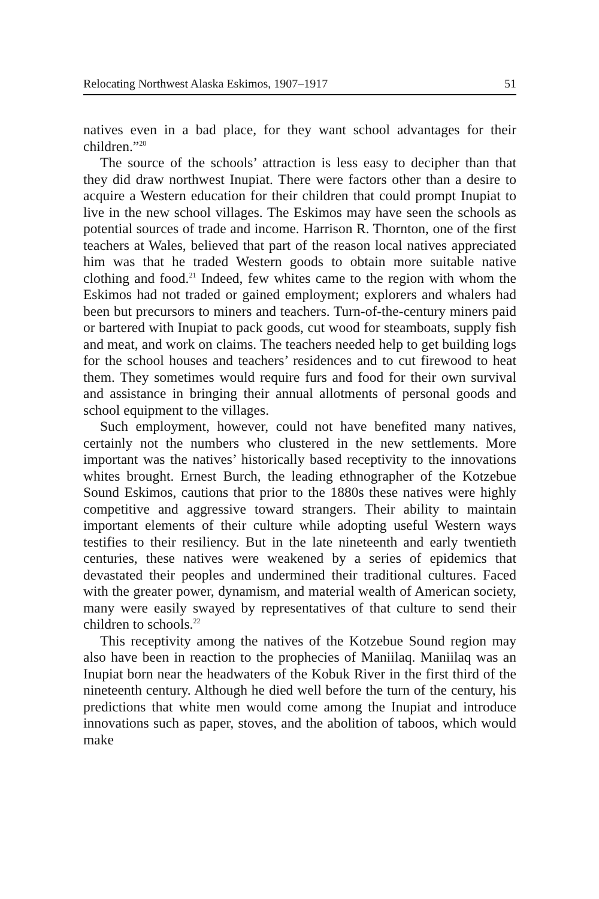Relocating Northwest Alaska Eskimos, 1907–1917 51
natives even in a bad place, for they want school advantages for their children.”<sup>20</sup>
The source of the schools’ attraction is less easy to decipher than that they did draw northwest Inupiat. There were factors other than a desire to acquire a Western education for their children that could prompt Inupiat to live in the new school villages. The Eskimos may have seen the schools as potential sources of trade and income. Harrison R. Thornton, one of the first teachers at Wales, believed that part of the reason local natives appreciated him was that he traded Western goods to obtain more suitable native clothing and food.<sup>21</sup> Indeed, few whites came to the region with whom the Eskimos had not traded or gained employment; explorers and whalers had been but precursors to miners and teachers. Turn-of-the-century miners paid or bartered with Inupiat to pack goods, cut wood for steamboats, supply fish and meat, and work on claims. The teachers needed help to get building logs for the school houses and teachers’ residences and to cut firewood to heat them. They sometimes would require furs and food for their own survival and assistance in bringing their annual allotments of personal goods and school equipment to the villages.
Such employment, however, could not have benefited many natives, certainly not the numbers who clustered in the new settlements. More important was the natives’ historically based receptivity to the innovations whites brought. Ernest Burch, the leading ethnographer of the Kotzebue Sound Eskimos, cautions that prior to the 1880s these natives were highly competitive and aggressive toward strangers. Their ability to maintain important elements of their culture while adopting useful Western ways testifies to their resiliency. But in the late nineteenth and early twentieth centuries, these natives were weakened by a series of epidemics that devastated their peoples and undermined their traditional cultures. Faced with the greater power, dynamism, and material wealth of American society, many were easily swayed by representatives of that culture to send their children to schools.<sup>22</sup>
This receptivity among the natives of the Kotzebue Sound region may also have been in reaction to the prophecies of Maniilaq. Maniilaq was an Inupiat born near the headwaters of the Kobuk River in the first third of the nineteenth century. Although he died well before the turn of the century, his predictions that white men would come among the Inupiat and introduce innovations such as paper, stoves, and the abolition of taboos, which would make